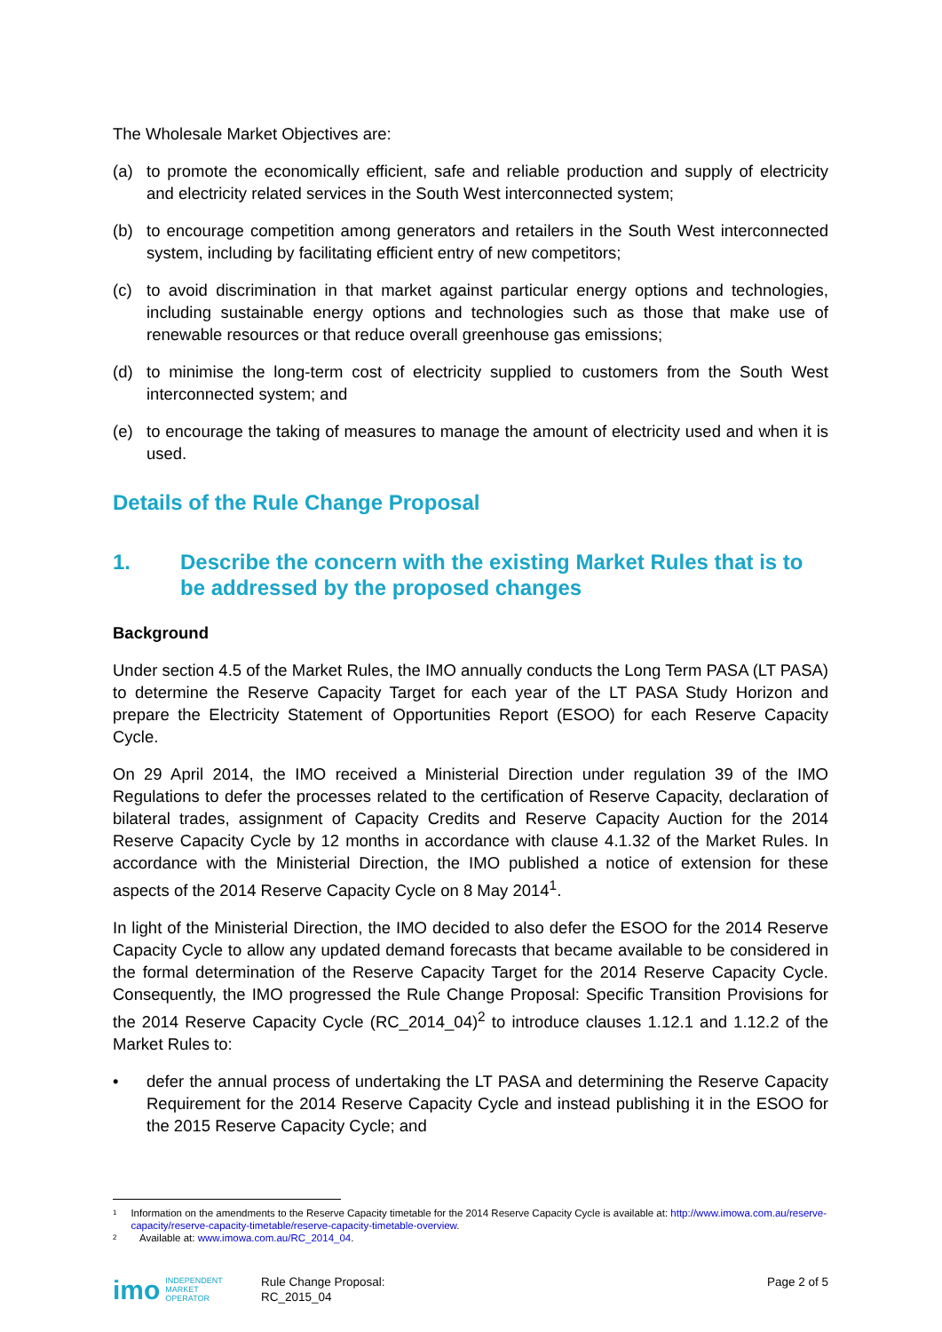The Wholesale Market Objectives are:
(a) to promote the economically efficient, safe and reliable production and supply of electricity and electricity related services in the South West interconnected system;
(b) to encourage competition among generators and retailers in the South West interconnected system, including by facilitating efficient entry of new competitors;
(c) to avoid discrimination in that market against particular energy options and technologies, including sustainable energy options and technologies such as those that make use of renewable resources or that reduce overall greenhouse gas emissions;
(d) to minimise the long-term cost of electricity supplied to customers from the South West interconnected system; and
(e) to encourage the taking of measures to manage the amount of electricity used and when it is used.
Details of the Rule Change Proposal
1. Describe the concern with the existing Market Rules that is to be addressed by the proposed changes
Background
Under section 4.5 of the Market Rules, the IMO annually conducts the Long Term PASA (LT PASA) to determine the Reserve Capacity Target for each year of the LT PASA Study Horizon and prepare the Electricity Statement of Opportunities Report (ESOO) for each Reserve Capacity Cycle.
On 29 April 2014, the IMO received a Ministerial Direction under regulation 39 of the IMO Regulations to defer the processes related to the certification of Reserve Capacity, declaration of bilateral trades, assignment of Capacity Credits and Reserve Capacity Auction for the 2014 Reserve Capacity Cycle by 12 months in accordance with clause 4.1.32 of the Market Rules. In accordance with the Ministerial Direction, the IMO published a notice of extension for these aspects of the 2014 Reserve Capacity Cycle on 8 May 2014<sup>1</sup>.
In light of the Ministerial Direction, the IMO decided to also defer the ESOO for the 2014 Reserve Capacity Cycle to allow any updated demand forecasts that became available to be considered in the formal determination of the Reserve Capacity Target for the 2014 Reserve Capacity Cycle. Consequently, the IMO progressed the Rule Change Proposal: Specific Transition Provisions for the 2014 Reserve Capacity Cycle (RC_2014_04)<sup>2</sup> to introduce clauses 1.12.1 and 1.12.2 of the Market Rules to:
• defer the annual process of undertaking the LT PASA and determining the Reserve Capacity Requirement for the 2014 Reserve Capacity Cycle and instead publishing it in the ESOO for the 2015 Reserve Capacity Cycle; and
1 Information on the amendments to the Reserve Capacity timetable for the 2014 Reserve Capacity Cycle is available at: http://www.imowa.com.au/reserve-capacity/reserve-capacity-timetable/reserve-capacity-timetable-overview.
2 Available at: www.imowa.com.au/RC_2014_04.
imo INDEPENDENT
MARKET
OPERATOR
Rule Change Proposal:
RC_2015_04
Page 2 of 5